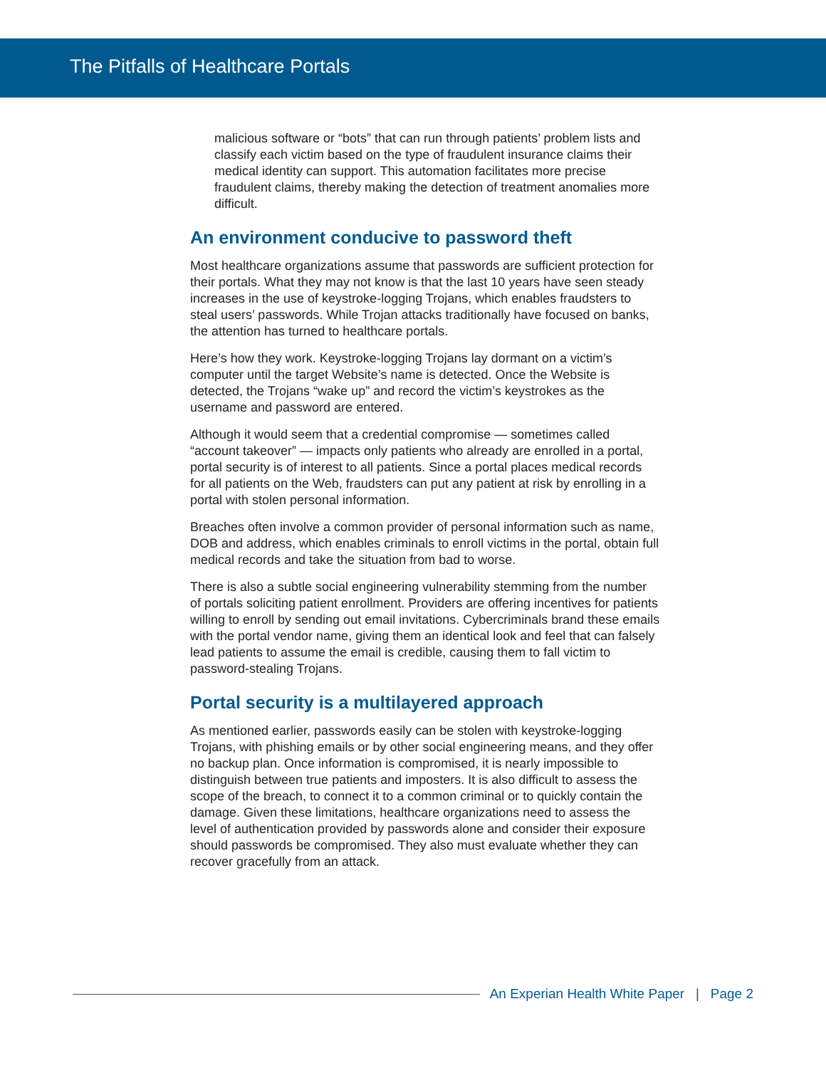The Pitfalls of Healthcare Portals
malicious software or “bots” that can run through patients’ problem lists and classify each victim based on the type of fraudulent insurance claims their medical identity can support. This automation facilitates more precise fraudulent claims, thereby making the detection of treatment anomalies more difficult.
An environment conducive to password theft
Most healthcare organizations assume that passwords are sufficient protection for their portals. What they may not know is that the last 10 years have seen steady increases in the use of keystroke-logging Trojans, which enables fraudsters to steal users’ passwords. While Trojan attacks traditionally have focused on banks, the attention has turned to healthcare portals.
Here’s how they work. Keystroke-logging Trojans lay dormant on a victim’s computer until the target Website’s name is detected. Once the Website is detected, the Trojans “wake up” and record the victim’s keystrokes as the username and password are entered.
Although it would seem that a credential compromise — sometimes called “account takeover” — impacts only patients who already are enrolled in a portal, portal security is of interest to all patients. Since a portal places medical records for all patients on the Web, fraudsters can put any patient at risk by enrolling in a portal with stolen personal information.
Breaches often involve a common provider of personal information such as name, DOB and address, which enables criminals to enroll victims in the portal, obtain full medical records and take the situation from bad to worse.
There is also a subtle social engineering vulnerability stemming from the number of portals soliciting patient enrollment. Providers are offering incentives for patients willing to enroll by sending out email invitations. Cybercriminals brand these emails with the portal vendor name, giving them an identical look and feel that can falsely lead patients to assume the email is credible, causing them to fall victim to password-stealing Trojans.
Portal security is a multilayered approach
As mentioned earlier, passwords easily can be stolen with keystroke-logging Trojans, with phishing emails or by other social engineering means, and they offer no backup plan. Once information is compromised, it is nearly impossible to distinguish between true patients and imposters. It is also difficult to assess the scope of the breach, to connect it to a common criminal or to quickly contain the damage. Given these limitations, healthcare organizations need to assess the level of authentication provided by passwords alone and consider their exposure should passwords be compromised. They also must evaluate whether they can recover gracefully from an attack.
An Experian Health White Paper | Page 2